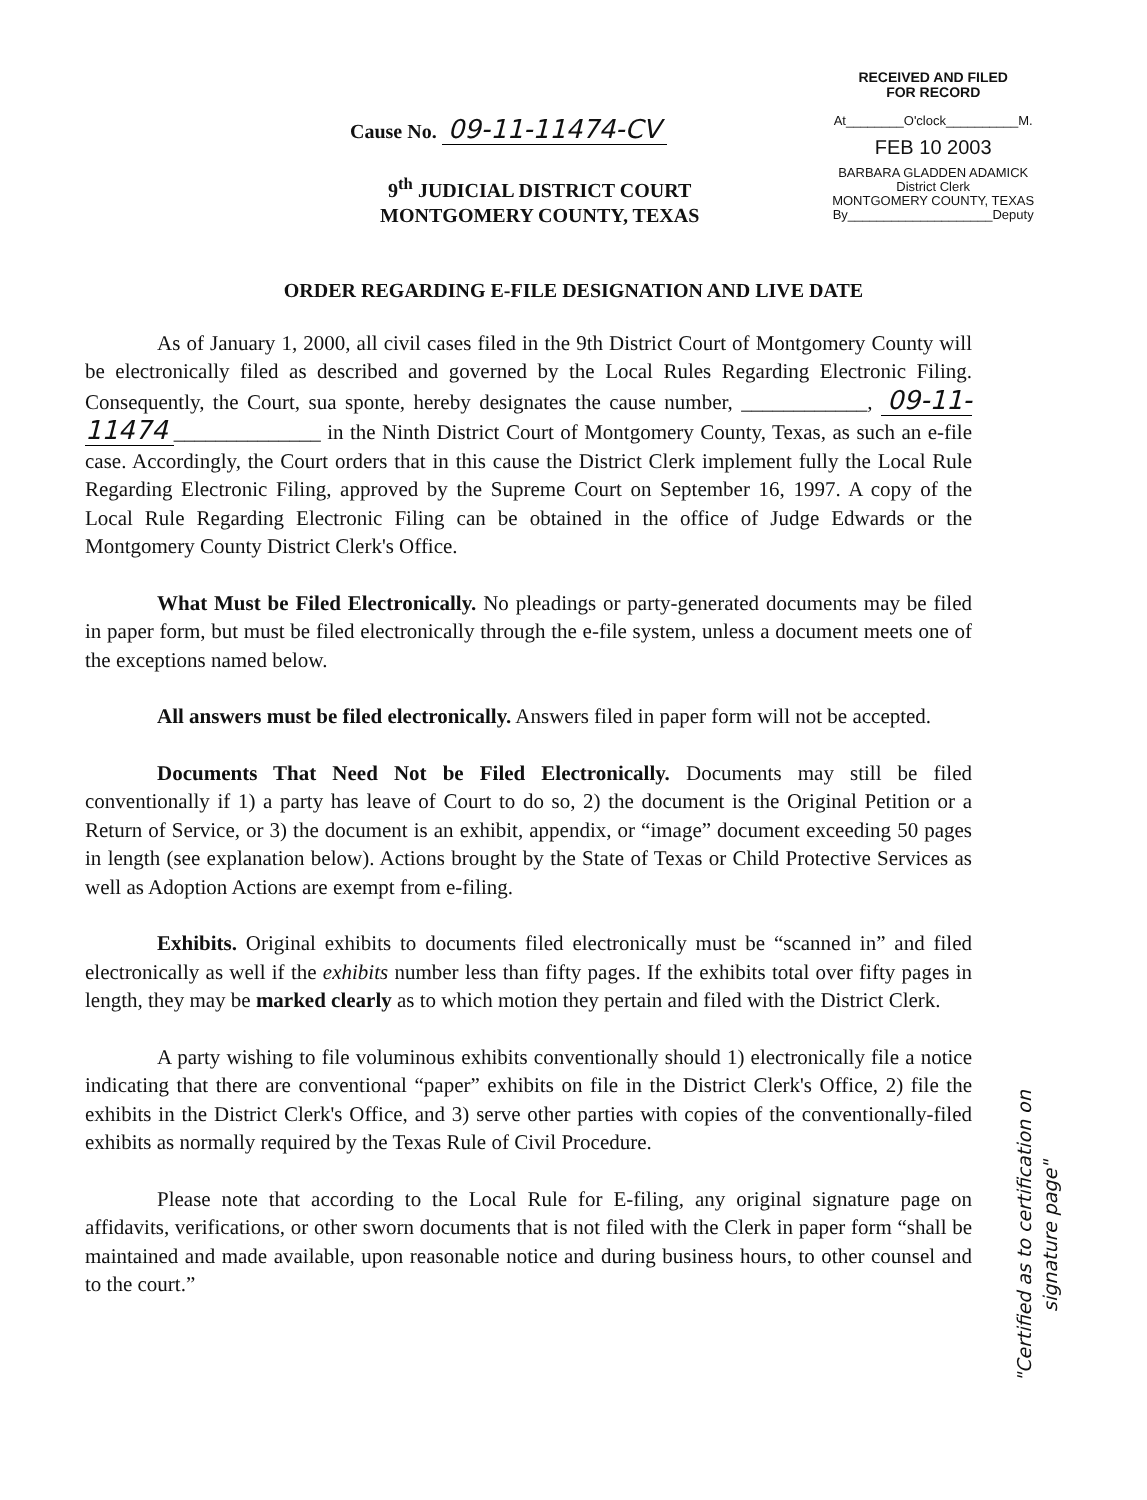Cause No. 09-11-11474-CV
9<sup>th</sup> JUDICIAL DISTRICT COURT
MONTGOMERY COUNTY, TEXAS
RECEIVED AND FILED
FOR RECORD
At________O'clock__________M.
FEB 10 2003
BARBARA GLADDEN ADAMICK
District Clerk
MONTGOMERY COUNTY, TEXAS
By____________________Deputy
ORDER REGARDING E-FILE DESIGNATION AND LIVE DATE
As of January 1, 2000, all civil cases filed in the 9th District Court of Montgomery County will be electronically filed as described and governed by the Local Rules Regarding Electronic Filing. Consequently, the Court, sua sponte, hereby designates the cause number, ____________, 09-11-11474 ______________ in the Ninth District Court of Montgomery County, Texas, as such an e-file case. Accordingly, the Court orders that in this cause the District Clerk implement fully the Local Rule Regarding Electronic Filing, approved by the Supreme Court on September 16, 1997. A copy of the Local Rule Regarding Electronic Filing can be obtained in the office of Judge Edwards or the Montgomery County District Clerk's Office.
What Must be Filed Electronically. No pleadings or party-generated documents may be filed in paper form, but must be filed electronically through the e-file system, unless a document meets one of the exceptions named below.
All answers must be filed electronically. Answers filed in paper form will not be accepted.
Documents That Need Not be Filed Electronically. Documents may still be filed conventionally if 1) a party has leave of Court to do so, 2) the document is the Original Petition or a Return of Service, or 3) the document is an exhibit, appendix, or “image” document exceeding 50 pages in length (see explanation below). Actions brought by the State of Texas or Child Protective Services as well as Adoption Actions are exempt from e-filing.
Exhibits. Original exhibits to documents filed electronically must be “scanned in” and filed electronically as well if the exhibits number less than fifty pages. If the exhibits total over fifty pages in length, they may be marked clearly as to which motion they pertain and filed with the District Clerk.
A party wishing to file voluminous exhibits conventionally should 1) electronically file a notice indicating that there are conventional “paper” exhibits on file in the District Clerk's Office, 2) file the exhibits in the District Clerk's Office, and 3) serve other parties with copies of the conventionally-filed exhibits as normally required by the Texas Rule of Civil Procedure.
Please note that according to the Local Rule for E-filing, any original signature page on affidavits, verifications, or other sworn documents that is not filed with the Clerk in paper form “shall be maintained and made available, upon reasonable notice and during business hours, to other counsel and to the court.”
"Certified as to certification on signature page"